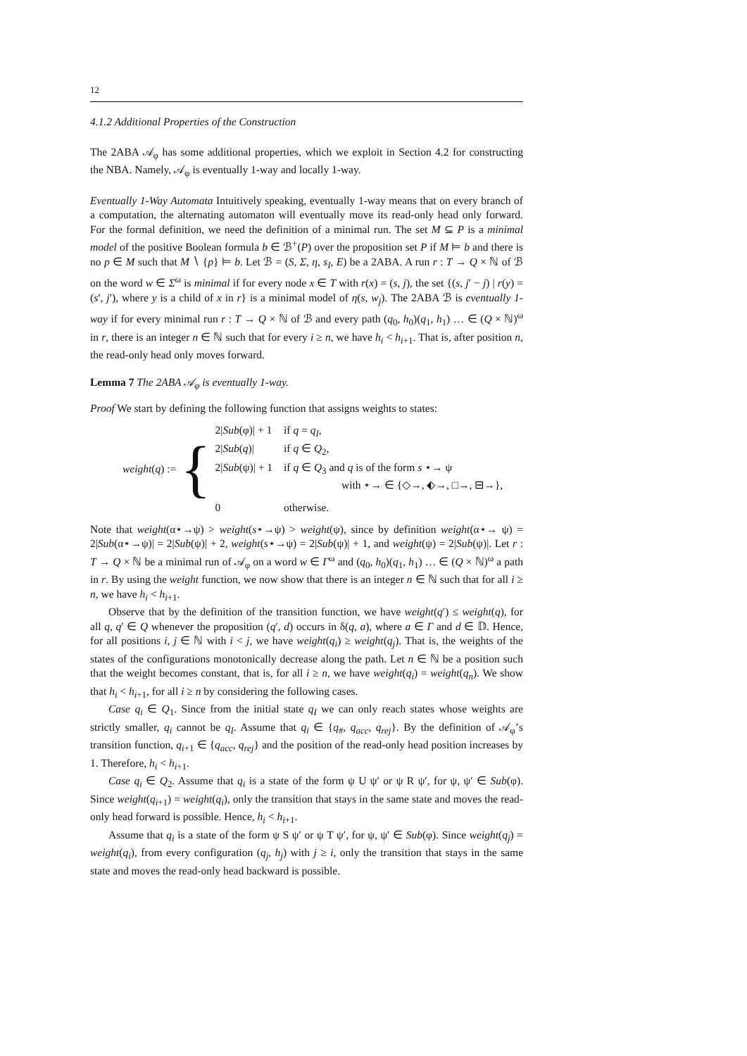12
4.1.2 Additional Properties of the Construction
The 2ABA 𝒜<sub>φ</sub> has some additional properties, which we exploit in Section 4.2 for constructing the NBA. Namely, 𝒜<sub>φ</sub> is eventually 1-way and locally 1-way.
Eventually 1-Way Automata Intuitively speaking, eventually 1-way means that on every branch of a computation, the alternating automaton will eventually move its read-only head only forward. For the formal definition, we need the definition of a minimal run. The set M ⊆ P is a minimal model of the positive Boolean formula b ∈ ℬ<sup>+</sup>(P) over the proposition set P if M ⊨ b and there is no p ∈ M such that M ∖ {p} ⊨ b. Let ℬ = (S, Σ, η, s<sub>I</sub>, E) be a 2ABA. A run r : T → Q × ℕ of ℬ on the word w ∈ Σ<sup>ω</sup> is minimal if for every node x ∈ T with r(x) = (s, j), the set {(s, j′ − j) | r(y) = (s′, j′), where y is a child of x in r} is a minimal model of η(s, w<sub>j</sub>). The 2ABA ℬ is eventually 1-way if for every minimal run r : T → Q × ℕ of ℬ and every path (q<sub>0</sub>, h<sub>0</sub>)(q<sub>1</sub>, h<sub>1</sub>) … ∈ (Q × ℕ)<sup>ω</sup> in r, there is an integer n ∈ ℕ such that for every i ≥ n, we have h<sub>i</sub> < h<sub>i+1</sub>. That is, after position n, the read-only head only moves forward.
Lemma 7 The 2ABA 𝒜<sub>φ</sub> is eventually 1-way.
Proof We start by defining the following function that assigns weights to states:
weight(q) := {
| 2/ Sub (φ)/ + 1 | if q = q<sub>I</sub> , |
| 2/ Sub ( q )/ | if q ∈ Q<sub>2</sub>, |
| 2/ Sub (ψ)/ + 1 | if q ∈ Q<sub>3</sub> and q is of the form s ⋆→ ψ with ⋆→ ∈ {◇→, ⬖→, □→, ⊟→}, |
| 0 | otherwise. |
Note that weight(α⋆→ψ) > weight(s⋆→ψ) > weight(ψ), since by definition weight(α⋆→ ψ) = 2|Sub(α⋆→ψ)| = 2|Sub(ψ)| + 2, weight(s⋆→ψ) = 2|Sub(ψ)| + 1, and weight(ψ) = 2|Sub(ψ)|. Let r : T → Q × ℕ be a minimal run of 𝒜<sub>φ</sub> on a word w ∈ Γ<sup>ω</sup> and (q<sub>0</sub>, h<sub>0</sub>)(q<sub>1</sub>, h<sub>1</sub>) … ∈ (Q × ℕ)<sup>ω</sup> a path in r. By using the weight function, we now show that there is an integer n ∈ ℕ such that for all i ≥ n, we have h<sub>i</sub> < h<sub>i+1</sub>.
Observe that by the definition of the transition function, we have weight(q′) ≤ weight(q), for all q, q′ ∈ Q whenever the proposition (q′, d) occurs in δ(q, a), where a ∈ Γ and d ∈ 𝔻. Hence, for all positions i, j ∈ ℕ with i < j, we have weight(q<sub>i</sub>) ≥ weight(q<sub>j</sub>). That is, the weights of the states of the configurations monotonically decrease along the path. Let n ∈ ℕ be a position such that the weight becomes constant, that is, for all i ≥ n, we have weight(q<sub>i</sub>) = weight(q<sub>n</sub>). We show that h<sub>i</sub> < h<sub>i+1</sub>, for all i ≥ n by considering the following cases.
Case q<sub>i</sub> ∈ Q<sub>1</sub>. Since from the initial state q<sub>I</sub> we can only reach states whose weights are strictly smaller, q<sub>i</sub> cannot be q<sub>I</sub>. Assume that q<sub>i</sub> ∈ {q<sub>#</sub>, q<sub>acc</sub>, q<sub>rej</sub>}. By the definition of 𝒜<sub>φ</sub>’s transition function, q<sub>i+1</sub> ∈ {q<sub>acc</sub>, q<sub>rej</sub>} and the position of the read-only head position increases by 1. Therefore, h<sub>i</sub> < h<sub>i+1</sub>.
Case q<sub>i</sub> ∈ Q<sub>2</sub>. Assume that q<sub>i</sub> is a state of the form ψ U ψ′ or ψ R ψ′, for ψ, ψ′ ∈ Sub(φ). Since weight(q<sub>i+1</sub>) = weight(q<sub>i</sub>), only the transition that stays in the same state and moves the read-only head forward is possible. Hence, h<sub>i</sub> < h<sub>i+1</sub>.
Assume that q<sub>i</sub> is a state of the form ψ S ψ′ or ψ T ψ′, for ψ, ψ′ ∈ Sub(φ). Since weight(q<sub>j</sub>) = weight(q<sub>i</sub>), from every configuration (q<sub>j</sub>, h<sub>j</sub>) with j ≥ i, only the transition that stays in the same state and moves the read-only head backward is possible.